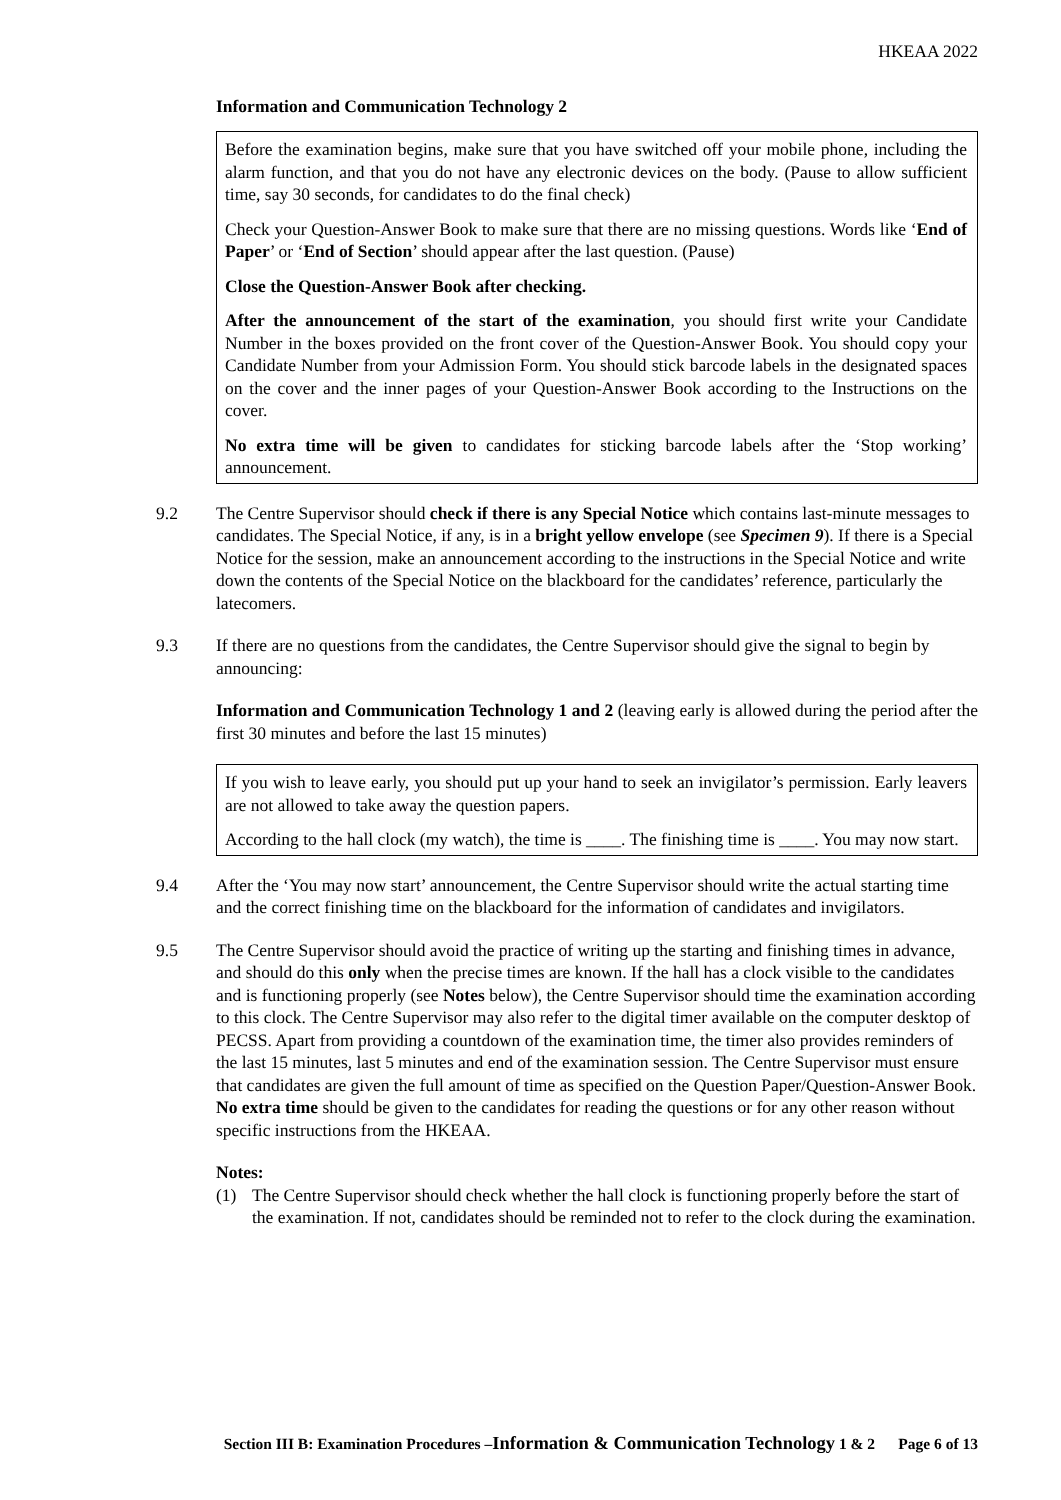HKEAA 2022
Information and Communication Technology 2
Before the examination begins, make sure that you have switched off your mobile phone, including the alarm function, and that you do not have any electronic devices on the body. (Pause to allow sufficient time, say 30 seconds, for candidates to do the final check)
Check your Question-Answer Book to make sure that there are no missing questions. Words like ‘End of Paper’ or ‘End of Section’ should appear after the last question. (Pause)
Close the Question-Answer Book after checking.
After the announcement of the start of the examination, you should first write your Candidate Number in the boxes provided on the front cover of the Question-Answer Book. You should copy your Candidate Number from your Admission Form. You should stick barcode labels in the designated spaces on the cover and the inner pages of your Question-Answer Book according to the Instructions on the cover.
No extra time will be given to candidates for sticking barcode labels after the ‘Stop working’ announcement.
9.2 The Centre Supervisor should check if there is any Special Notice which contains last-minute messages to candidates. The Special Notice, if any, is in a bright yellow envelope (see Specimen 9). If there is a Special Notice for the session, make an announcement according to the instructions in the Special Notice and write down the contents of the Special Notice on the blackboard for the candidates’ reference, particularly the latecomers.
9.3 If there are no questions from the candidates, the Centre Supervisor should give the signal to begin by announcing:
Information and Communication Technology 1 and 2 (leaving early is allowed during the period after the first 30 minutes and before the last 15 minutes)
If you wish to leave early, you should put up your hand to seek an invigilator’s permission. Early leavers are not allowed to take away the question papers.
According to the hall clock (my watch), the time is ____. The finishing time is ____. You may now start.
9.4 After the ‘You may now start’ announcement, the Centre Supervisor should write the actual starting time and the correct finishing time on the blackboard for the information of candidates and invigilators.
9.5 The Centre Supervisor should avoid the practice of writing up the starting and finishing times in advance, and should do this only when the precise times are known. If the hall has a clock visible to the candidates and is functioning properly (see Notes below), the Centre Supervisor should time the examination according to this clock. The Centre Supervisor may also refer to the digital timer available on the computer desktop of PECSS. Apart from providing a countdown of the examination time, the timer also provides reminders of the last 15 minutes, last 5 minutes and end of the examination session. The Centre Supervisor must ensure that candidates are given the full amount of time as specified on the Question Paper/Question-Answer Book. No extra time should be given to the candidates for reading the questions or for any other reason without specific instructions from the HKEAA.
Notes:
(1) The Centre Supervisor should check whether the hall clock is functioning properly before the start of the examination. If not, candidates should be reminded not to refer to the clock during the examination.
Section III B: Examination Procedures –Information & Communication Technology 1 & 2 Page 6 of 13